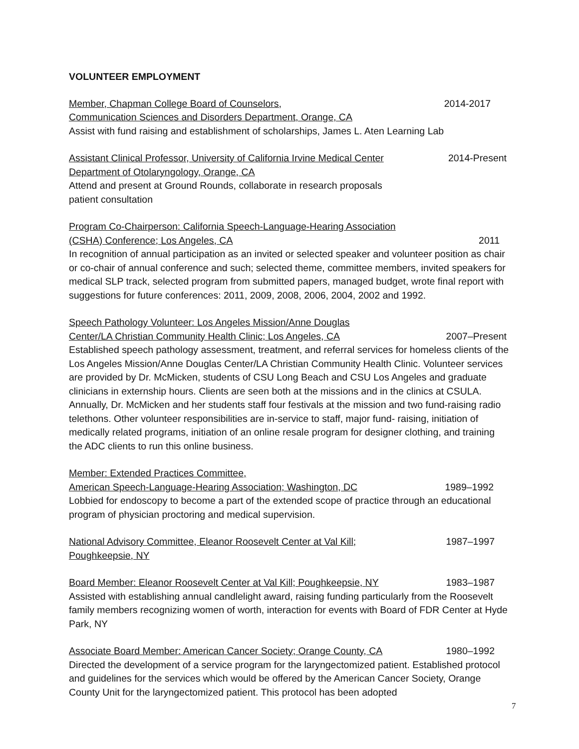VOLUNTEER EMPLOYMENT
Member, Chapman College Board of Counselors, 2014-2017
Communication Sciences and Disorders Department, Orange, CA
Assist with fund raising and establishment of scholarships, James L. Aten Learning Lab
Assistant Clinical Professor, University of California Irvine Medical Center 2014-Present
Department of Otolaryngology, Orange, CA
Attend and present at Ground Rounds, collaborate in research proposals
patient consultation
Program Co-Chairperson: California Speech-Language-Hearing Association
(CSHA) Conference; Los Angeles, CA 2011
In recognition of annual participation as an invited or selected speaker and volunteer position as chair or co-chair of annual conference and such; selected theme, committee members, invited speakers for medical SLP track, selected program from submitted papers, managed budget, wrote final report with suggestions for future conferences: 2011, 2009, 2008, 2006, 2004, 2002 and 1992.
Speech Pathology Volunteer: Los Angeles Mission/Anne Douglas
Center/LA Christian Community Health Clinic; Los Angeles, CA 2007–Present
Established speech pathology assessment, treatment, and referral services for homeless clients of the Los Angeles Mission/Anne Douglas Center/LA Christian Community Health Clinic. Volunteer services are provided by Dr. McMicken, students of CSU Long Beach and CSU Los Angeles and graduate clinicians in externship hours. Clients are seen both at the missions and in the clinics at CSULA. Annually, Dr. McMicken and her students staff four festivals at the mission and two fund-raising radio telethons. Other volunteer responsibilities are in-service to staff, major fund- raising, initiation of medically related programs, initiation of an online resale program for designer clothing, and training the ADC clients to run this online business.
Member: Extended Practices Committee,
American Speech-Language-Hearing Association; Washington, DC 1989–1992
Lobbied for endoscopy to become a part of the extended scope of practice through an educational program of physician proctoring and medical supervision.
National Advisory Committee, Eleanor Roosevelt Center at Val Kill; 1987–1997
Poughkeepsie, NY
Board Member: Eleanor Roosevelt Center at Val Kill; Poughkeepsie, NY 1983–1987
Assisted with establishing annual candlelight award, raising funding particularly from the Roosevelt family members recognizing women of worth, interaction for events with Board of FDR Center at Hyde Park, NY
Associate Board Member: American Cancer Society; Orange County, CA 1980–1992
Directed the development of a service program for the laryngectomized patient. Established protocol and guidelines for the services which would be offered by the American Cancer Society, Orange County Unit for the laryngectomized patient. This protocol has been adopted
7